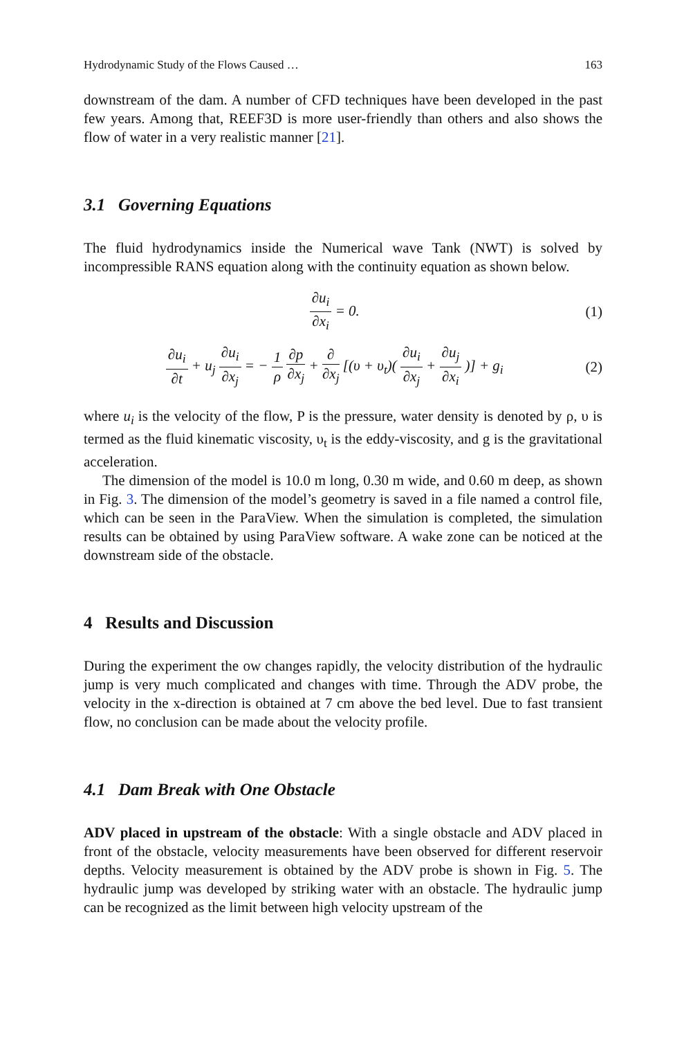Hydrodynamic Study of the Flows Caused … 163
downstream of the dam. A number of CFD techniques have been developed in the past few years. Among that, REEF3D is more user-friendly than others and also shows the flow of water in a very realistic manner [21].
3.1 Governing Equations
The fluid hydrodynamics inside the Numerical wave Tank (NWT) is solved by incompressible RANS equation along with the continuity equation as shown below.
∂u<sub>i</sub> ∂x<sub>i</sub> = 0. (1)
∂u<sub>i</sub> ∂t + u<sub>j</sub> ∂u<sub>i</sub> ∂x<sub>j</sub> = − 1 ρ ∂p ∂x<sub>j</sub> + ∂ ∂x<sub>j</sub> [(υ + υ<sub>t</sub>)( ∂u<sub>i</sub> ∂x<sub>j</sub> + ∂u<sub>j</sub> ∂x<sub>i</sub> )] + g<sub>i</sub>
(2)
where u<sub>i</sub> is the velocity of the flow, P is the pressure, water density is denoted by ρ, υ is termed as the fluid kinematic viscosity, υ<sub>t</sub> is the eddy-viscosity, and g is the gravitational acceleration.
The dimension of the model is 10.0 m long, 0.30 m wide, and 0.60 m deep, as shown in Fig. 3. The dimension of the model’s geometry is saved in a file named a control file, which can be seen in the ParaView. When the simulation is completed, the simulation results can be obtained by using ParaView software. A wake zone can be noticed at the downstream side of the obstacle.
4 Results and Discussion
During the experiment the ow changes rapidly, the velocity distribution of the hydraulic jump is very much complicated and changes with time. Through the ADV probe, the velocity in the x-direction is obtained at 7 cm above the bed level. Due to fast transient flow, no conclusion can be made about the velocity profile.
4.1 Dam Break with One Obstacle
ADV placed in upstream of the obstacle: With a single obstacle and ADV placed in front of the obstacle, velocity measurements have been observed for different reservoir depths. Velocity measurement is obtained by the ADV probe is shown in Fig. 5. The hydraulic jump was developed by striking water with an obstacle. The hydraulic jump can be recognized as the limit between high velocity upstream of the